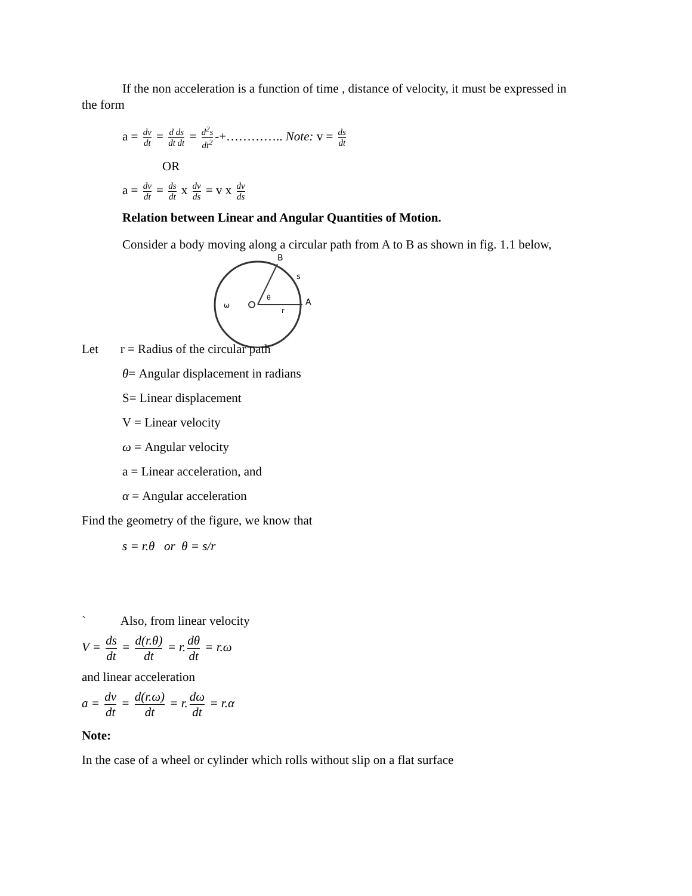If the non acceleration is a function of time , distance of velocity, it must be expressed in
the form
a = dv dt = d ds dt dt = d<sup>2</sup>s dt<sup>2</sup> -+………….. Note: v = ds dt
OR
a = dv dt = ds dt x dv ds = v x dv ds
Relation between Linear and Angular Quantities of Motion.
Consider a body moving along a circular path from A to B as shown in fig. 1.1 below,
B
A
s
θ
r
ω
Let r = Radius of the circular path
θ= Angular displacement in radians
S= Linear displacement
V = Linear velocity
ω = Angular velocity
a = Linear acceleration, and
α = Angular acceleration
Find the geometry of the figure, we know that
s = r.θ or θ = s/r
` Also, from linear velocity
V = ds dt = d(r.θ) dt = r. dθ dt = r.ω
and linear acceleration
a = dv dt = d(r.ω) dt = r. dω dt = r.α
Note:
In the case of a wheel or cylinder which rolls without slip on a flat surface